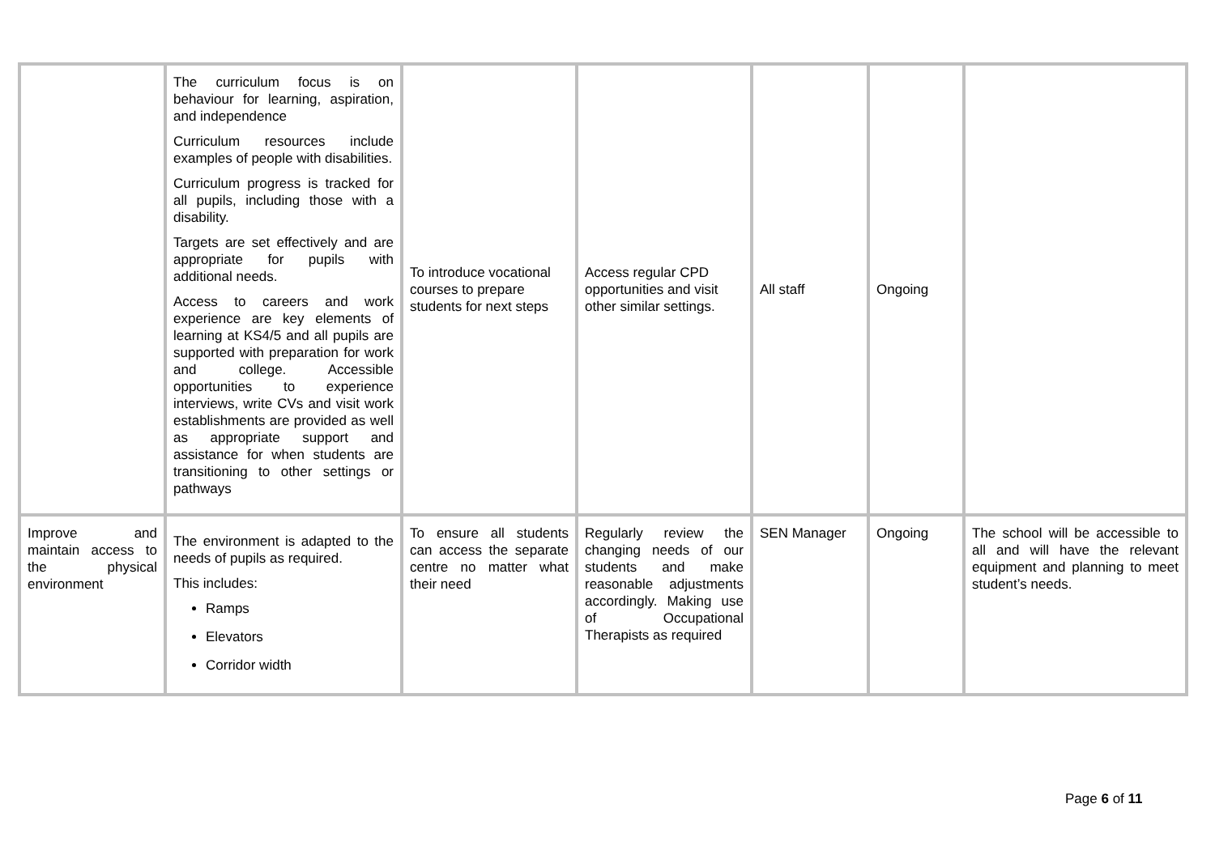| | The curriculum focus is on behaviour for learning, aspiration, and independence Curriculum resources include examples of people with disabilities. Curriculum progress is tracked for all pupils, including those with a disability. Targets are set effectively and are appropriate for pupils with additional needs. Access to careers and work experience are key elements of learning at KS4/5 and all pupils are supported with preparation for work and college. Accessible opportunities to experience interviews, write CVs and visit work establishments are provided as well as appropriate support and assistance for when students are transitioning to other settings or pathways | To introduce vocational courses to prepare students for next steps | Access regular CPD opportunities and visit other similar settings. | All staff | Ongoing | |
| Improve and maintain access to the physical environment | The environment is adapted to the needs of pupils as required. This includes: Ramps Elevators Corridor width | To ensure all students can access the separate centre no matter what their need | Regularly review the changing needs of our students and make reasonable adjustments accordingly. Making use of Occupational Therapists as required | SEN Manager | Ongoing | The school will be accessible to all and will have the relevant equipment and planning to meet student’s needs. |
Page 6 of 11